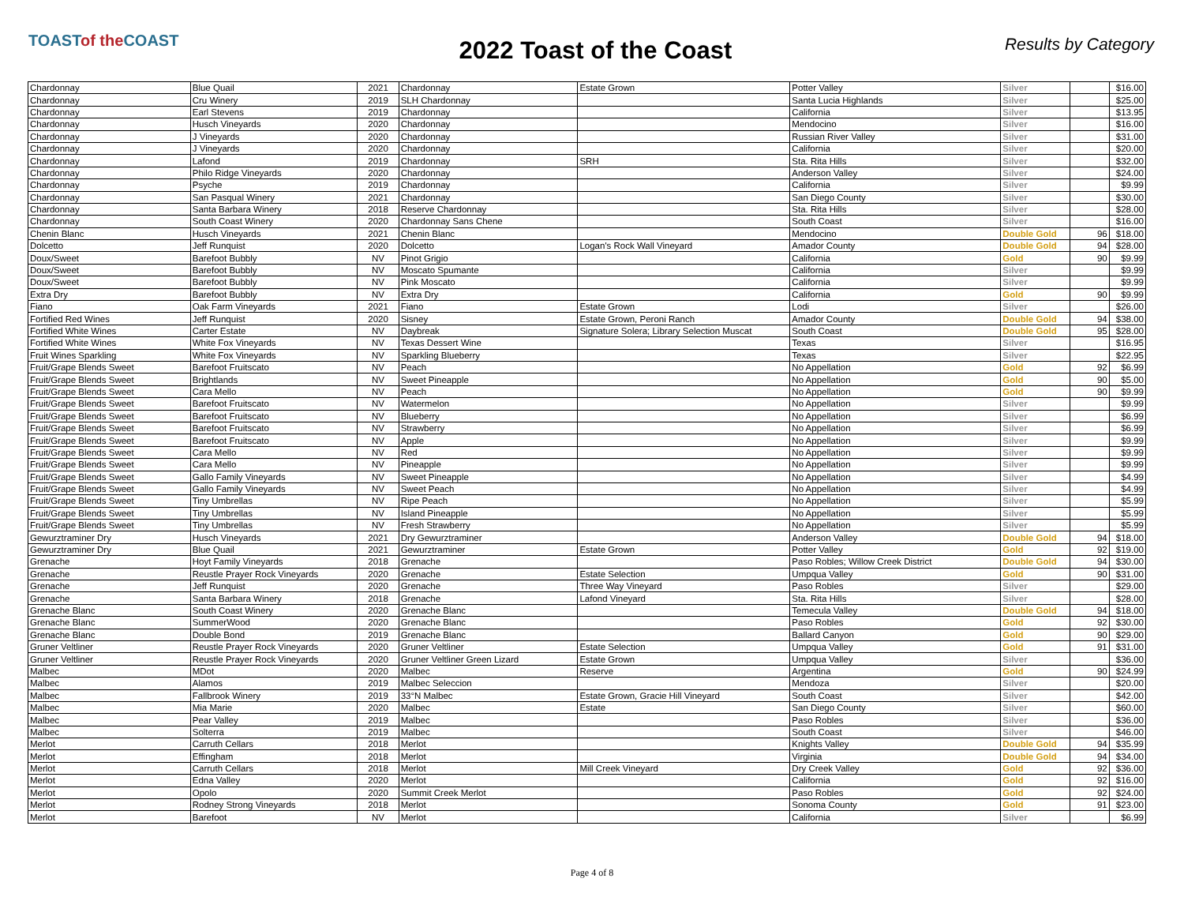TOASTof the COAST
2022 Toast of the Coast
Results by Category
| Chardonnay | Blue Quail | 2021 | Chardonnay | Estate Grown | Potter Valley | Silver | | $16.00 |
| Chardonnay | Cru Winery | 2019 | SLH Chardonnay | | Santa Lucia Highlands | Silver | | $25.00 |
| Chardonnay | Earl Stevens | 2019 | Chardonnay | | California | Silver | | $13.95 |
| Chardonnay | Husch Vineyards | 2020 | Chardonnay | | Mendocino | Silver | | $16.00 |
| Chardonnay | J Vineyards | 2020 | Chardonnay | | Russian River Valley | Silver | | $31.00 |
| Chardonnay | J Vineyards | 2020 | Chardonnay | | California | Silver | | $20.00 |
| Chardonnay | Lafond | 2019 | Chardonnay | SRH | Sta. Rita Hills | Silver | | $32.00 |
| Chardonnay | Philo Ridge Vineyards | 2020 | Chardonnay | | Anderson Valley | Silver | | $24.00 |
| Chardonnay | Psyche | 2019 | Chardonnay | | California | Silver | | $9.99 |
| Chardonnay | San Pasqual Winery | 2021 | Chardonnay | | San Diego County | Silver | | $30.00 |
| Chardonnay | Santa Barbara Winery | 2018 | Reserve Chardonnay | | Sta. Rita Hills | Silver | | $28.00 |
| Chardonnay | South Coast Winery | 2020 | Chardonnay Sans Chene | | South Coast | Silver | | $16.00 |
| Chenin Blanc | Husch Vineyards | 2021 | Chenin Blanc | | Mendocino | Double Gold | 96 | $18.00 |
| Dolcetto | Jeff Runquist | 2020 | Dolcetto | Logan's Rock Wall Vineyard | Amador County | Double Gold | 94 | $28.00 |
| Doux/Sweet | Barefoot Bubbly | NV | Pinot Grigio | | California | Gold | 90 | $9.99 |
| Doux/Sweet | Barefoot Bubbly | NV | Moscato Spumante | | California | Silver | | $9.99 |
| Doux/Sweet | Barefoot Bubbly | NV | Pink Moscato | | California | Silver | | $9.99 |
| Extra Dry | Barefoot Bubbly | NV | Extra Dry | | California | Gold | 90 | $9.99 |
| Fiano | Oak Farm Vineyards | 2021 | Fiano | Estate Grown | Lodi | Silver | | $26.00 |
| Fortified Red Wines | Jeff Runquist | 2020 | Sisney | Estate Grown, Peroni Ranch | Amador County | Double Gold | 94 | $38.00 |
| Fortified White Wines | Carter Estate | NV | Daybreak | Signature Solera; Library Selection Muscat | South Coast | Double Gold | 95 | $28.00 |
| Fortified White Wines | White Fox Vineyards | NV | Texas Dessert Wine | | Texas | Silver | | $16.95 |
| Fruit Wines Sparkling | White Fox Vineyards | NV | Sparkling Blueberry | | Texas | Silver | | $22.95 |
| Fruit/Grape Blends Sweet | Barefoot Fruitscato | NV | Peach | | No Appellation | Gold | 92 | $6.99 |
| Fruit/Grape Blends Sweet | Brightlands | NV | Sweet Pineapple | | No Appellation | Gold | 90 | $5.00 |
| Fruit/Grape Blends Sweet | Cara Mello | NV | Peach | | No Appellation | Gold | 90 | $9.99 |
| Fruit/Grape Blends Sweet | Barefoot Fruitscato | NV | Watermelon | | No Appellation | Silver | | $9.99 |
| Fruit/Grape Blends Sweet | Barefoot Fruitscato | NV | Blueberry | | No Appellation | Silver | | $6.99 |
| Fruit/Grape Blends Sweet | Barefoot Fruitscato | NV | Strawberry | | No Appellation | Silver | | $6.99 |
| Fruit/Grape Blends Sweet | Barefoot Fruitscato | NV | Apple | | No Appellation | Silver | | $9.99 |
| Fruit/Grape Blends Sweet | Cara Mello | NV | Red | | No Appellation | Silver | | $9.99 |
| Fruit/Grape Blends Sweet | Cara Mello | NV | Pineapple | | No Appellation | Silver | | $9.99 |
| Fruit/Grape Blends Sweet | Gallo Family Vineyards | NV | Sweet Pineapple | | No Appellation | Silver | | $4.99 |
| Fruit/Grape Blends Sweet | Gallo Family Vineyards | NV | Sweet Peach | | No Appellation | Silver | | $4.99 |
| Fruit/Grape Blends Sweet | Tiny Umbrellas | NV | Ripe Peach | | No Appellation | Silver | | $5.99 |
| Fruit/Grape Blends Sweet | Tiny Umbrellas | NV | Island Pineapple | | No Appellation | Silver | | $5.99 |
| Fruit/Grape Blends Sweet | Tiny Umbrellas | NV | Fresh Strawberry | | No Appellation | Silver | | $5.99 |
| Gewurztraminer Dry | Husch Vineyards | 2021 | Dry Gewurztraminer | | Anderson Valley | Double Gold | 94 | $18.00 |
| Gewurztraminer Dry | Blue Quail | 2021 | Gewurztraminer | Estate Grown | Potter Valley | Gold | 92 | $19.00 |
| Grenache | Hoyt Family Vineyards | 2018 | Grenache | | Paso Robles; Willow Creek District | Double Gold | 94 | $30.00 |
| Grenache | Reustle Prayer Rock Vineyards | 2020 | Grenache | Estate Selection | Umpqua Valley | Gold | 90 | $31.00 |
| Grenache | Jeff Runquist | 2020 | Grenache | Three Way Vineyard | Paso Robles | Silver | | $29.00 |
| Grenache | Santa Barbara Winery | 2018 | Grenache | Lafond Vineyard | Sta. Rita Hills | Silver | | $28.00 |
| Grenache Blanc | South Coast Winery | 2020 | Grenache Blanc | | Temecula Valley | Double Gold | 94 | $18.00 |
| Grenache Blanc | SummerWood | 2020 | Grenache Blanc | | Paso Robles | Gold | 92 | $30.00 |
| Grenache Blanc | Double Bond | 2019 | Grenache Blanc | | Ballard Canyon | Gold | 90 | $29.00 |
| Gruner Veltliner | Reustle Prayer Rock Vineyards | 2020 | Gruner Veltliner | Estate Selection | Umpqua Valley | Gold | 91 | $31.00 |
| Gruner Veltliner | Reustle Prayer Rock Vineyards | 2020 | Gruner Veltliner Green Lizard | Estate Grown | Umpqua Valley | Silver | | $36.00 |
| Malbec | MDot | 2020 | Malbec | Reserve | Argentina | Gold | 90 | $24.99 |
| Malbec | Alamos | 2019 | Malbec Seleccion | | Mendoza | Silver | | $20.00 |
| Malbec | Fallbrook Winery | 2019 | 33°N Malbec | Estate Grown, Gracie Hill Vineyard | South Coast | Silver | | $42.00 |
| Malbec | Mia Marie | 2020 | Malbec | Estate | San Diego County | Silver | | $60.00 |
| Malbec | Pear Valley | 2019 | Malbec | | Paso Robles | Silver | | $36.00 |
| Malbec | Solterra | 2019 | Malbec | | South Coast | Silver | | $46.00 |
| Merlot | Carruth Cellars | 2018 | Merlot | | Knights Valley | Double Gold | 94 | $35.99 |
| Merlot | Effingham | 2018 | Merlot | | Virginia | Double Gold | 94 | $34.00 |
| Merlot | Carruth Cellars | 2018 | Merlot | Mill Creek Vineyard | Dry Creek Valley | Gold | 92 | $36.00 |
| Merlot | Edna Valley | 2020 | Merlot | | California | Gold | 92 | $16.00 |
| Merlot | Opolo | 2020 | Summit Creek Merlot | | Paso Robles | Gold | 92 | $24.00 |
| Merlot | Rodney Strong Vineyards | 2018 | Merlot | | Sonoma County | Gold | 91 | $23.00 |
| Merlot | Barefoot | NV | Merlot | | California | Silver | | $6.99 |
Page 4 of 8